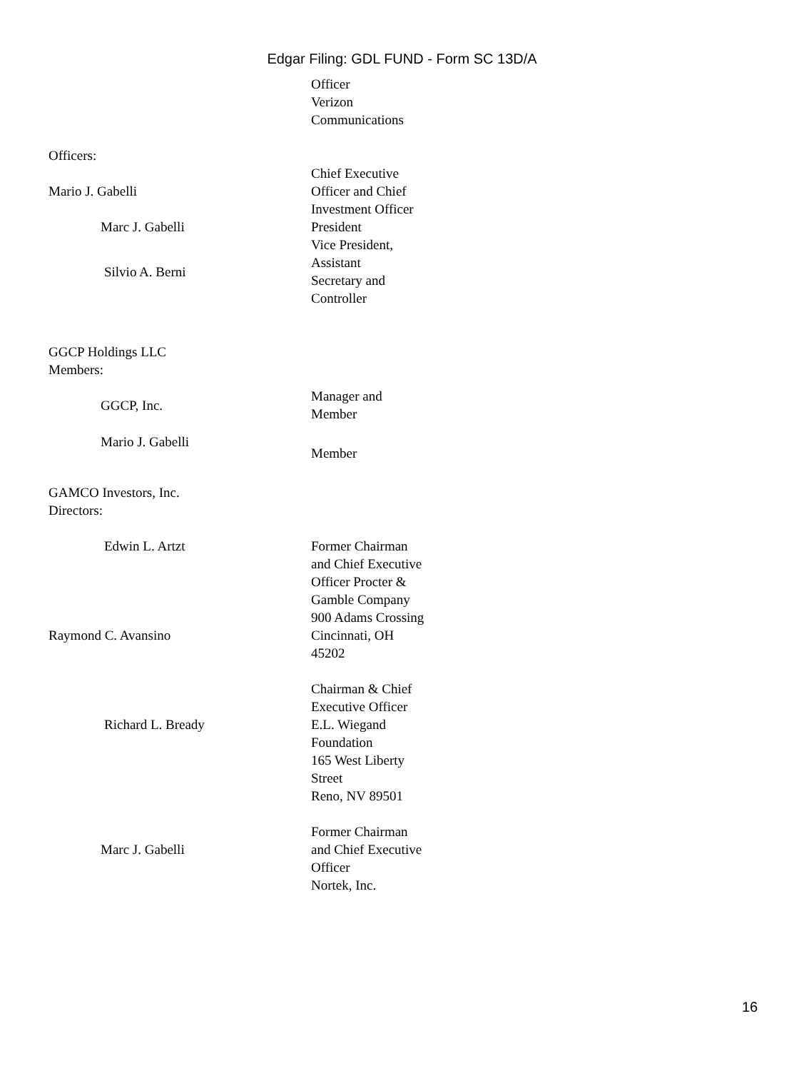Edgar Filing: GDL FUND - Form SC 13D/A
| | Officer Verizon Communications |
| Officers: | |
| Mario J. Gabelli | Chief Executive Officer and Chief Investment Officer |
| Marc J. Gabelli | President |
| Silvio A. Berni | Vice President, Assistant Secretary and Controller |
| GGCP Holdings LLC Members: | |
| GGCP, Inc. | Manager and Member |
| Mario J. Gabelli | Member |
| GAMCO Investors, Inc. Directors: | |
| Edwin L. Artzt Raymond C. Avansino Richard L. Bready Marc J. Gabelli | Former Chairman and Chief Executive Officer Procter & Gamble Company 900 Adams Crossing Cincinnati, OH 45202 Chairman & Chief Executive Officer E.L. Wiegand Foundation 165 West Liberty Street Reno, NV 89501 Former Chairman and Chief Executive Officer Nortek, Inc. |
16